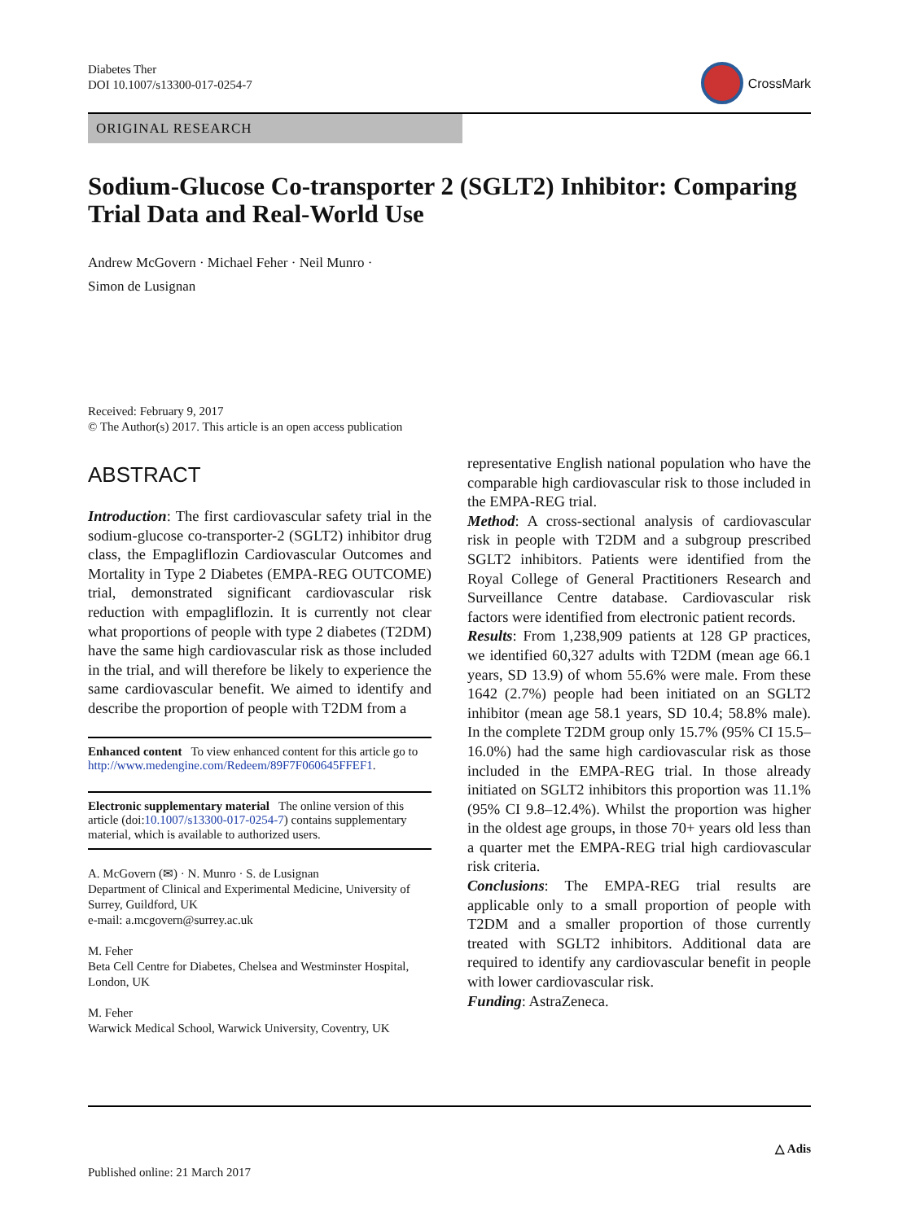Diabetes Ther
DOI 10.1007/s13300-017-0254-7
CrossMark
ORIGINAL RESEARCH
Sodium-Glucose Co-transporter 2 (SGLT2) Inhibitor: Comparing Trial Data and Real-World Use
Andrew McGovern · Michael Feher · Neil Munro ·
Simon de Lusignan
Received: February 9, 2017
© The Author(s) 2017. This article is an open access publication
ABSTRACT
Introduction: The first cardiovascular safety trial in the sodium-glucose co-transporter-2 (SGLT2) inhibitor drug class, the Empagliflozin Cardiovascular Outcomes and Mortality in Type 2 Diabetes (EMPA-REG OUTCOME) trial, demonstrated significant cardiovascular risk reduction with empagliflozin. It is currently not clear what proportions of people with type 2 diabetes (T2DM) have the same high cardiovascular risk as those included in the trial, and will therefore be likely to experience the same cardiovascular benefit. We aimed to identify and describe the proportion of people with T2DM from a
Enhanced content To view enhanced content for this article go to http://www.medengine.com/Redeem/89F7F060645FFEF1.
Electronic supplementary material The online version of this article (doi:10.1007/s13300-017-0254-7) contains supplementary material, which is available to authorized users.
A. McGovern (✉) · N. Munro · S. de Lusignan
Department of Clinical and Experimental Medicine, University of Surrey, Guildford, UK
e-mail: a.mcgovern@surrey.ac.uk
M. Feher
Beta Cell Centre for Diabetes, Chelsea and Westminster Hospital, London, UK
M. Feher
Warwick Medical School, Warwick University, Coventry, UK
representative English national population who have the comparable high cardiovascular risk to those included in the EMPA-REG trial.
Method: A cross-sectional analysis of cardiovascular risk in people with T2DM and a subgroup prescribed SGLT2 inhibitors. Patients were identified from the Royal College of General Practitioners Research and Surveillance Centre database. Cardiovascular risk factors were identified from electronic patient records.
Results: From 1,238,909 patients at 128 GP practices, we identified 60,327 adults with T2DM (mean age 66.1 years, SD 13.9) of whom 55.6% were male. From these 1642 (2.7%) people had been initiated on an SGLT2 inhibitor (mean age 58.1 years, SD 10.4; 58.8% male). In the complete T2DM group only 15.7% (95% CI 15.5–16.0%) had the same high cardiovascular risk as those included in the EMPA-REG trial. In those already initiated on SGLT2 inhibitors this proportion was 11.1% (95% CI 9.8–12.4%). Whilst the proportion was higher in the oldest age groups, in those 70+ years old less than a quarter met the EMPA-REG trial high cardiovascular risk criteria.
Conclusions: The EMPA-REG trial results are applicable only to a small proportion of people with T2DM and a smaller proportion of those currently treated with SGLT2 inhibitors. Additional data are required to identify any cardiovascular benefit in people with lower cardiovascular risk.
Funding: AstraZeneca.
△ Adis
Published online: 21 March 2017